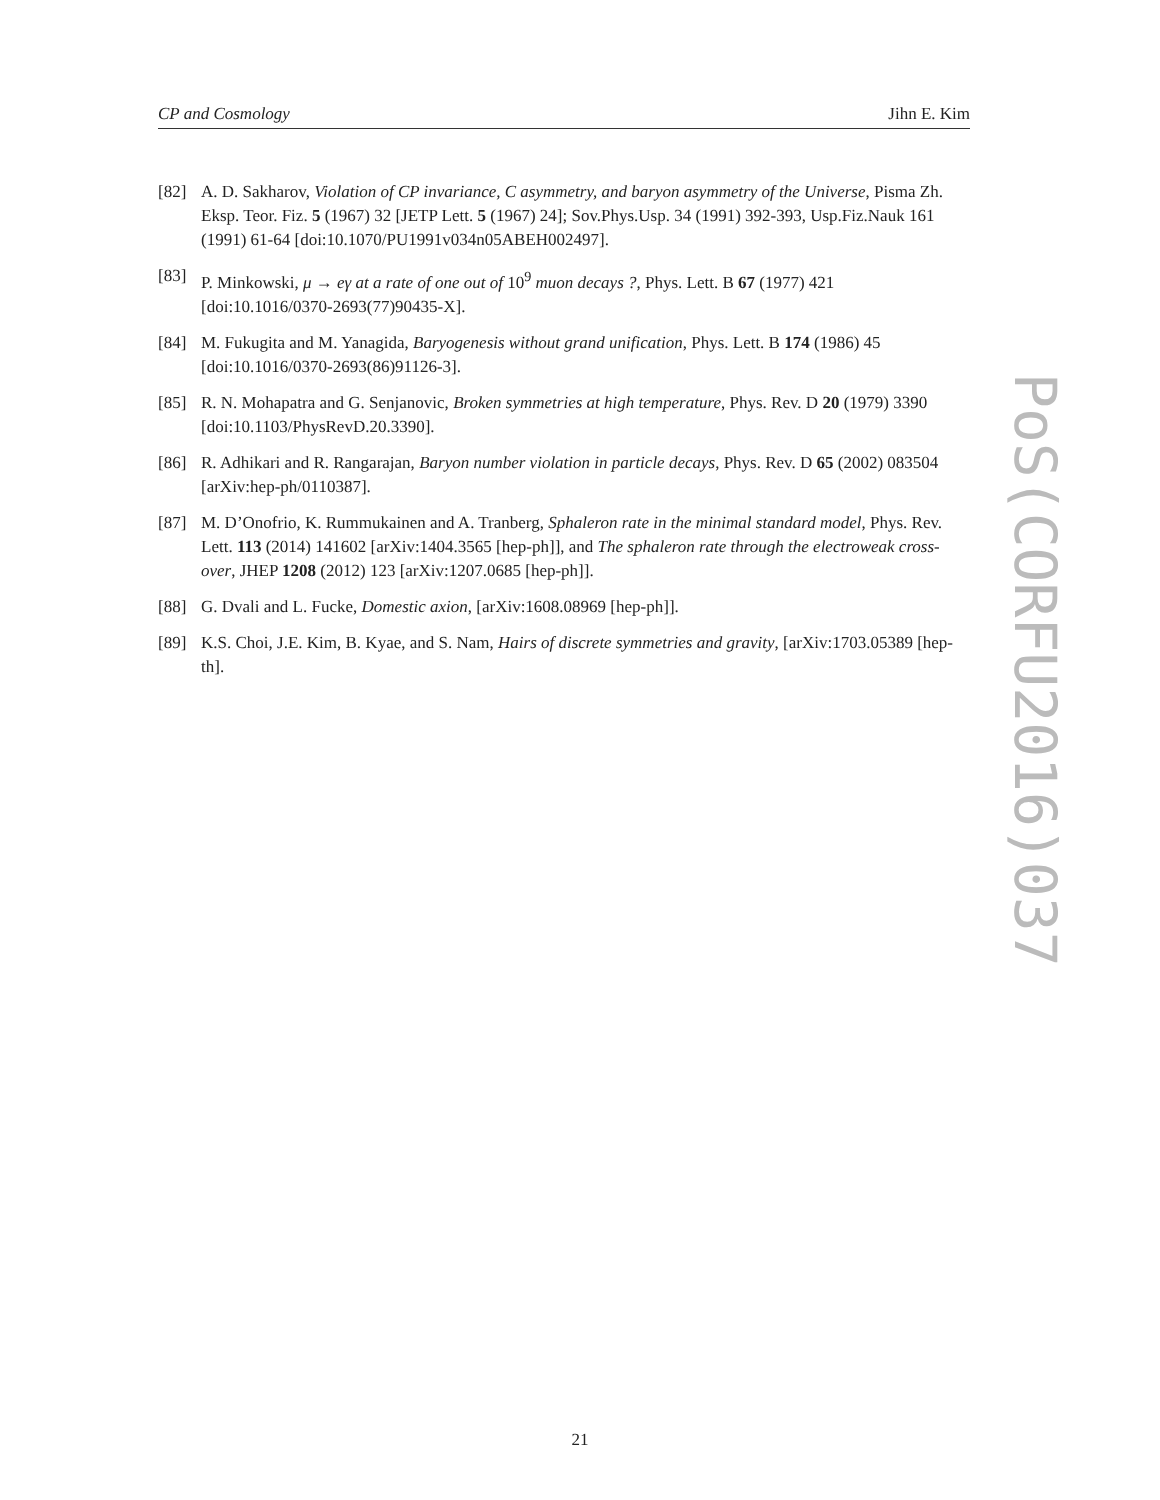CP and Cosmology Jihn E. Kim
[82] A. D. Sakharov, Violation of CP invariance, C asymmetry, and baryon asymmetry of the Universe, Pisma Zh. Eksp. Teor. Fiz. 5 (1967) 32 [JETP Lett. 5 (1967) 24]; Sov.Phys.Usp. 34 (1991) 392-393, Usp.Fiz.Nauk 161 (1991) 61-64 [doi:10.1070/PU1991v034n05ABEH002497].
[83] P. Minkowski, μ → eγ at a rate of one out of 10<sup>9</sup> muon decays ?, Phys. Lett. B 67 (1977) 421 [doi:10.1016/0370-2693(77)90435-X].
[84] M. Fukugita and M. Yanagida, Baryogenesis without grand unification, Phys. Lett. B 174 (1986) 45 [doi:10.1016/0370-2693(86)91126-3].
[85] R. N. Mohapatra and G. Senjanovic, Broken symmetries at high temperature, Phys. Rev. D 20 (1979) 3390 [doi:10.1103/PhysRevD.20.3390].
[86] R. Adhikari and R. Rangarajan, Baryon number violation in particle decays, Phys. Rev. D 65 (2002) 083504 [arXiv:hep-ph/0110387].
[87] M. D’Onofrio, K. Rummukainen and A. Tranberg, Sphaleron rate in the minimal standard model, Phys. Rev. Lett. 113 (2014) 141602 [arXiv:1404.3565 [hep-ph]], and The sphaleron rate through the electroweak cross-over, JHEP 1208 (2012) 123 [arXiv:1207.0685 [hep-ph]].
[88] G. Dvali and L. Fucke, Domestic axion, [arXiv:1608.08969 [hep-ph]].
[89] K.S. Choi, J.E. Kim, B. Kyae, and S. Nam, Hairs of discrete symmetries and gravity, [arXiv:1703.05389 [hep-th].
PoS(CORFU2016)037
21